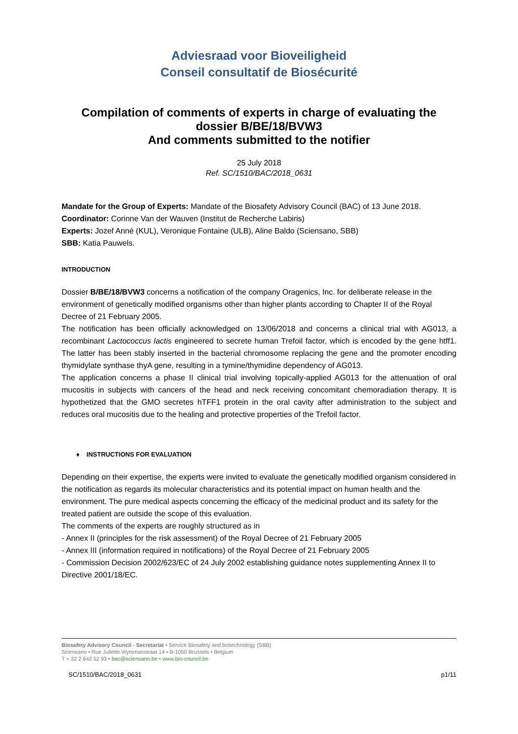Adviesraad voor Bioveiligheid
Conseil consultatif de Biosécurité
Compilation of comments of experts in charge of evaluating the dossier B/BE/18/BVW3
And comments submitted to the notifier
25 July 2018
Ref. SC/1510/BAC/2018_0631
Mandate for the Group of Experts: Mandate of the Biosafety Advisory Council (BAC) of 13 June 2018.
Coordinator: Corinne Van der Wauven (Institut de Recherche Labiris)
Experts: Jozef Anné (KUL), Veronique Fontaine (ULB), Aline Baldo (Sciensano, SBB)
SBB: Katia Pauwels.
INTRODUCTION
Dossier B/BE/18/BVW3 concerns a notification of the company Oragenics, Inc. for deliberate release in the environment of genetically modified organisms other than higher plants according to Chapter II of the Royal Decree of 21 February 2005.
The notification has been officially acknowledged on 13/06/2018 and concerns a clinical trial with AG013, a recombinant Lactococcus lactis engineered to secrete human Trefoil factor, which is encoded by the gene htff1. The latter has been stably inserted in the bacterial chromosome replacing the gene and the promoter encoding thymidylate synthase thyA gene, resulting in a tymine/thymidine dependency of AG013.
The application concerns a phase II clinical trial involving topically-applied AG013 for the attenuation of oral mucositis in subjects with cancers of the head and neck receiving concomitant chemoradiation therapy. It is hypothetized that the GMO secretes hTFF1 protein in the oral cavity after administration to the subject and reduces oral mucositis due to the healing and protective properties of the Trefoil factor.
♦ INSTRUCTIONS FOR EVALUATION
Depending on their expertise, the experts were invited to evaluate the genetically modified organism considered in the notification as regards its molecular characteristics and its potential impact on human health and the environment. The pure medical aspects concerning the efficacy of the medicinal product and its safety for the treated patient are outside the scope of this evaluation.
The comments of the experts are roughly structured as in
- Annex II (principles for the risk assessment) of the Royal Decree of 21 February 2005
- Annex III (information required in notifications) of the Royal Decree of 21 February 2005
- Commission Decision 2002/623/EC of 24 July 2002 establishing guidance notes supplementing Annex II to Directive 2001/18/EC.
Biosafety Advisory Council - Secretariat • Service Biosafety and biotechnology (SBB)
Sciensano • Rue Juliette Wytsmanstraat 14 • B-1050 Brussels • Belgium
T + 32 2 642 52 93 • bac@sciensano.be • www.bio-council.be
SC/1510/BAC/2018_0631 p1/11